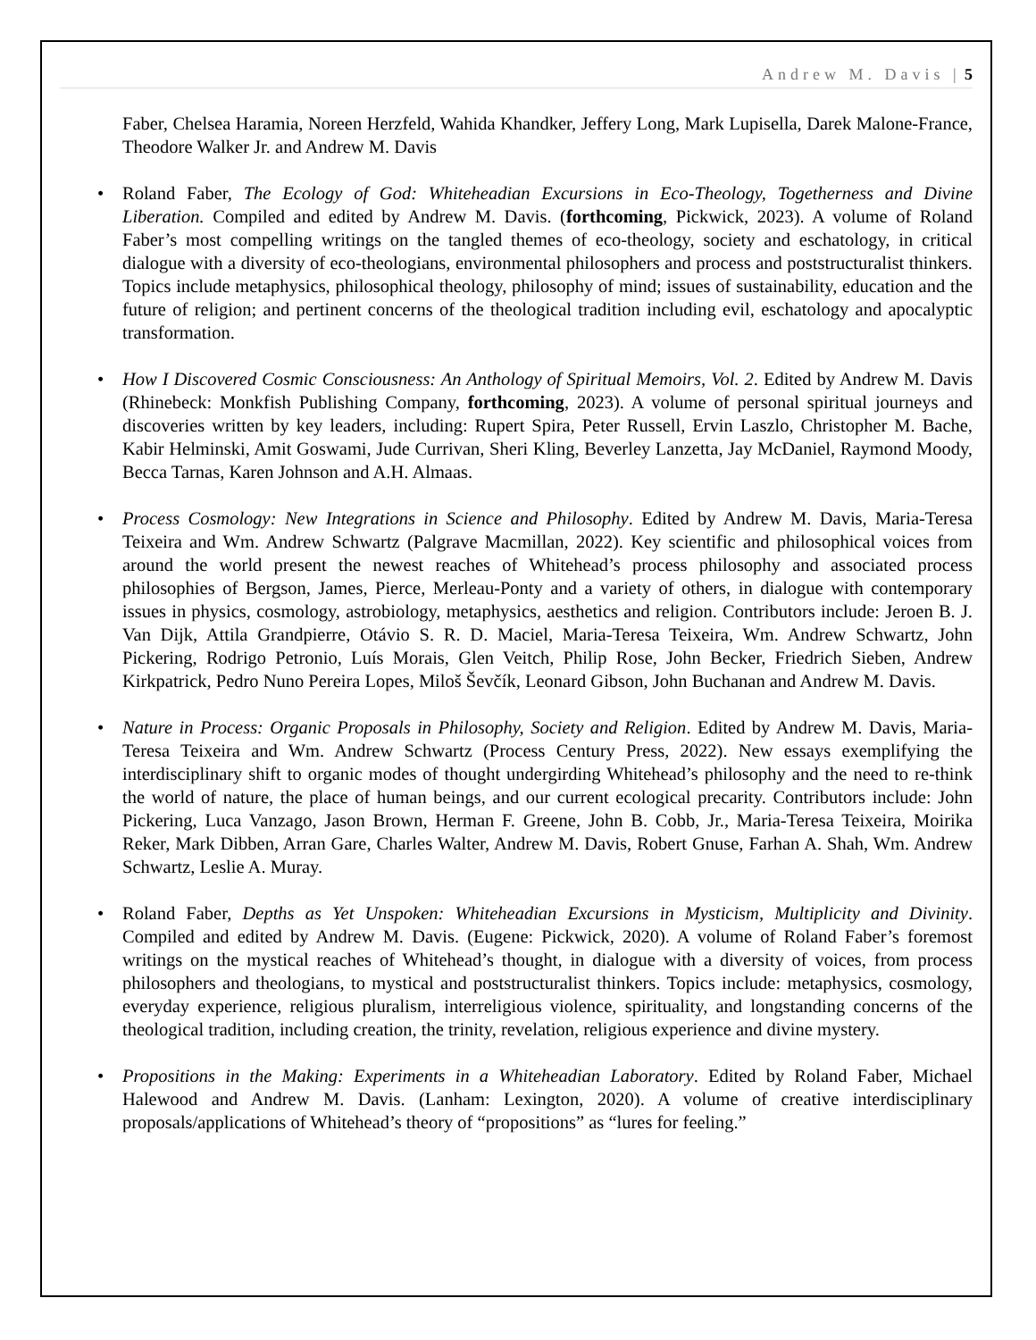Andrew M. Davis | 5
Faber, Chelsea Haramia, Noreen Herzfeld, Wahida Khandker, Jeffery Long, Mark Lupisella, Darek Malone-France, Theodore Walker Jr. and Andrew M. Davis
• Roland Faber, The Ecology of God: Whiteheadian Excursions in Eco-Theology, Togetherness and Divine Liberation. Compiled and edited by Andrew M. Davis. (forthcoming, Pickwick, 2023). A volume of Roland Faber’s most compelling writings on the tangled themes of eco-theology, society and eschatology, in critical dialogue with a diversity of eco-theologians, environmental philosophers and process and poststructuralist thinkers. Topics include metaphysics, philosophical theology, philosophy of mind; issues of sustainability, education and the future of religion; and pertinent concerns of the theological tradition including evil, eschatology and apocalyptic transformation.
• How I Discovered Cosmic Consciousness: An Anthology of Spiritual Memoirs, Vol. 2. Edited by Andrew M. Davis (Rhinebeck: Monkfish Publishing Company, forthcoming, 2023). A volume of personal spiritual journeys and discoveries written by key leaders, including: Rupert Spira, Peter Russell, Ervin Laszlo, Christopher M. Bache, Kabir Helminski, Amit Goswami, Jude Currivan, Sheri Kling, Beverley Lanzetta, Jay McDaniel, Raymond Moody, Becca Tarnas, Karen Johnson and A.H. Almaas.
• Process Cosmology: New Integrations in Science and Philosophy. Edited by Andrew M. Davis, Maria-Teresa Teixeira and Wm. Andrew Schwartz (Palgrave Macmillan, 2022). Key scientific and philosophical voices from around the world present the newest reaches of Whitehead’s process philosophy and associated process philosophies of Bergson, James, Pierce, Merleau-Ponty and a variety of others, in dialogue with contemporary issues in physics, cosmology, astrobiology, metaphysics, aesthetics and religion. Contributors include: Jeroen B. J. Van Dijk, Attila Grandpierre, Otávio S. R. D. Maciel, Maria-Teresa Teixeira, Wm. Andrew Schwartz, John Pickering, Rodrigo Petronio, Luís Morais, Glen Veitch, Philip Rose, John Becker, Friedrich Sieben, Andrew Kirkpatrick, Pedro Nuno Pereira Lopes, Miloš Ševčík, Leonard Gibson, John Buchanan and Andrew M. Davis.
• Nature in Process: Organic Proposals in Philosophy, Society and Religion. Edited by Andrew M. Davis, Maria-Teresa Teixeira and Wm. Andrew Schwartz (Process Century Press, 2022). New essays exemplifying the interdisciplinary shift to organic modes of thought undergirding Whitehead’s philosophy and the need to re-think the world of nature, the place of human beings, and our current ecological precarity. Contributors include: John Pickering, Luca Vanzago, Jason Brown, Herman F. Greene, John B. Cobb, Jr., Maria-Teresa Teixeira, Moirika Reker, Mark Dibben, Arran Gare, Charles Walter, Andrew M. Davis, Robert Gnuse, Farhan A. Shah, Wm. Andrew Schwartz, Leslie A. Muray.
• Roland Faber, Depths as Yet Unspoken: Whiteheadian Excursions in Mysticism, Multiplicity and Divinity. Compiled and edited by Andrew M. Davis. (Eugene: Pickwick, 2020). A volume of Roland Faber’s foremost writings on the mystical reaches of Whitehead’s thought, in dialogue with a diversity of voices, from process philosophers and theologians, to mystical and poststructuralist thinkers. Topics include: metaphysics, cosmology, everyday experience, religious pluralism, interreligious violence, spirituality, and longstanding concerns of the theological tradition, including creation, the trinity, revelation, religious experience and divine mystery.
• Propositions in the Making: Experiments in a Whiteheadian Laboratory. Edited by Roland Faber, Michael Halewood and Andrew M. Davis. (Lanham: Lexington, 2020). A volume of creative interdisciplinary proposals/applications of Whitehead’s theory of “propositions” as “lures for feeling.”